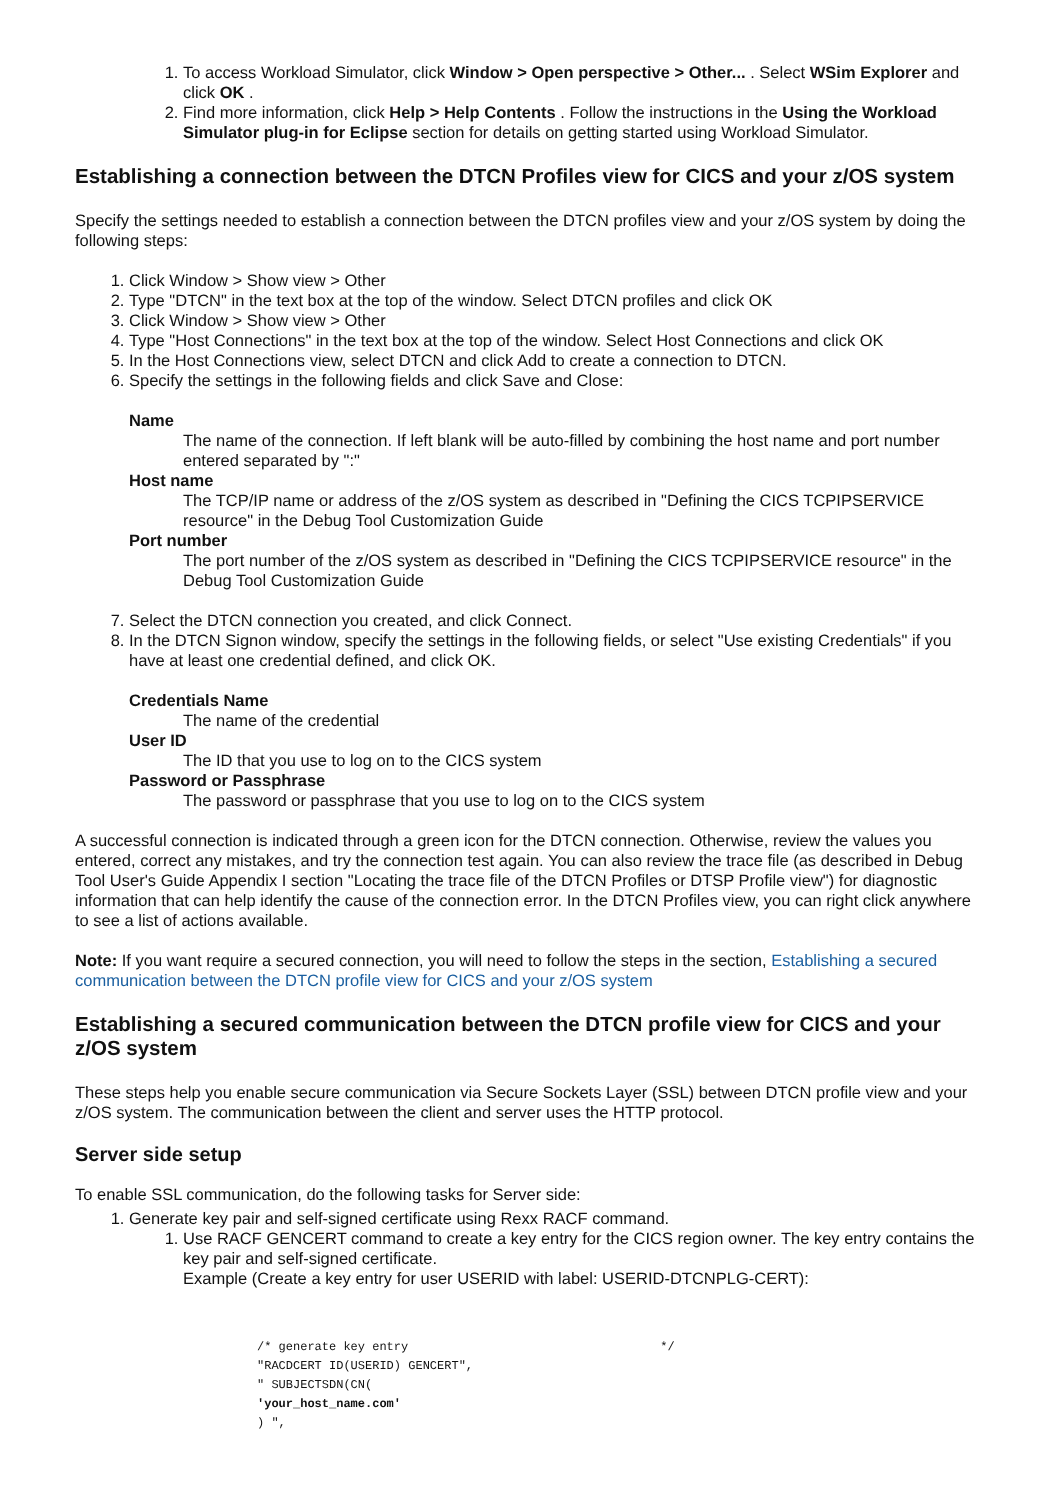1. To access Workload Simulator, click Window > Open perspective > Other... . Select WSim Explorer and click OK .
2. Find more information, click Help > Help Contents . Follow the instructions in the Using the Workload Simulator plug-in for Eclipse section for details on getting started using Workload Simulator.
Establishing a connection between the DTCN Profiles view for CICS and your z/OS system
Specify the settings needed to establish a connection between the DTCN profiles view and your z/OS system by doing the following steps:
1. Click Window > Show view > Other
2. Type "DTCN" in the text box at the top of the window. Select DTCN profiles and click OK
3. Click Window > Show view > Other
4. Type "Host Connections" in the text box at the top of the window. Select Host Connections and click OK
5. In the Host Connections view, select DTCN and click Add to create a connection to DTCN.
6. Specify the settings in the following fields and click Save and Close:
Name
The name of the connection. If left blank will be auto-filled by combining the host name and port number entered separated by ":"
Host name
The TCP/IP name or address of the z/OS system as described in "Defining the CICS TCPIPSERVICE resource" in the Debug Tool Customization Guide
Port number
The port number of the z/OS system as described in "Defining the CICS TCPIPSERVICE resource" in the Debug Tool Customization Guide
7. Select the DTCN connection you created, and click Connect.
8. In the DTCN Signon window, specify the settings in the following fields, or select "Use existing Credentials" if you have at least one credential defined, and click OK.
Credentials Name
The name of the credential
User ID
The ID that you use to log on to the CICS system
Password or Passphrase
The password or passphrase that you use to log on to the CICS system
A successful connection is indicated through a green icon for the DTCN connection. Otherwise, review the values you entered, correct any mistakes, and try the connection test again. You can also review the trace file (as described in Debug Tool User's Guide Appendix I section "Locating the trace file of the DTCN Profiles or DTSP Profile view") for diagnostic information that can help identify the cause of the connection error. In the DTCN Profiles view, you can right click anywhere to see a list of actions available.
Note: If you want require a secured connection, you will need to follow the steps in the section, Establishing a secured communication between the DTCN profile view for CICS and your z/OS system
Establishing a secured communication between the DTCN profile view for CICS and your z/OS system
These steps help you enable secure communication via Secure Sockets Layer (SSL) between DTCN profile view and your z/OS system. The communication between the client and server uses the HTTP protocol.
Server side setup
To enable SSL communication, do the following tasks for Server side:
1. Generate key pair and self-signed certificate using Rexx RACF command.
1. Use RACF GENCERT command to create a key entry for the CICS region owner. The key entry contains the key pair and self-signed certificate.
Example (Create a key entry for user USERID with label: USERID-DTCNPLG-CERT):
/* generate key entry                                   */
"RACDCERT ID(USERID) GENCERT",
" SUBJECTSDN(CN(
'your_host_name.com'
) ",